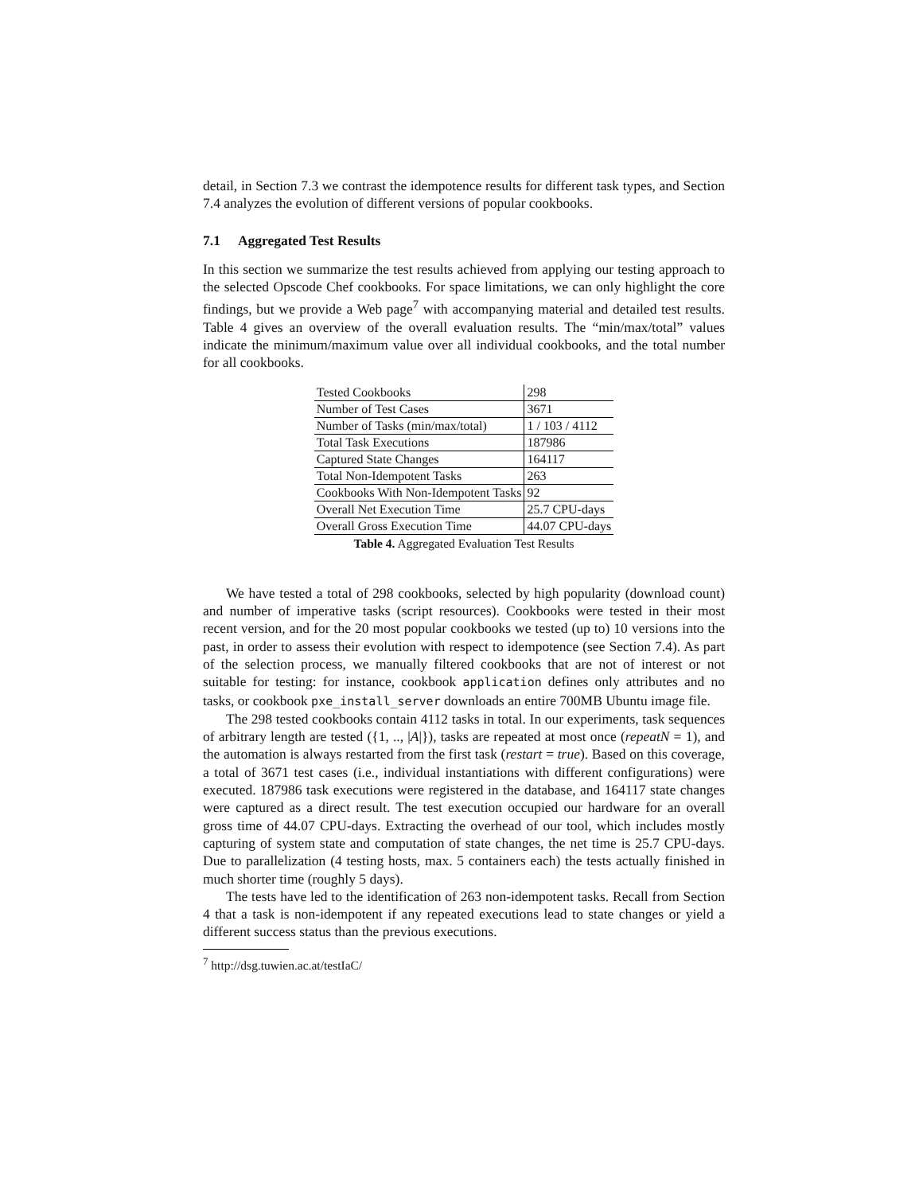detail, in Section 7.3 we contrast the idempotence results for different task types, and Section 7.4 analyzes the evolution of different versions of popular cookbooks.
7.1 Aggregated Test Results
In this section we summarize the test results achieved from applying our testing approach to the selected Opscode Chef cookbooks. For space limitations, we can only highlight the core findings, but we provide a Web page<sup>7</sup> with accompanying material and detailed test results. Table 4 gives an overview of the overall evaluation results. The “min/max/total” values indicate the minimum/maximum value over all individual cookbooks, and the total number for all cookbooks.
| Tested Cookbooks | 298 |
| Number of Test Cases | 3671 |
| Number of Tasks (min/max/total) | 1 / 103 / 4112 |
| Total Task Executions | 187986 |
| Captured State Changes | 164117 |
| Total Non-Idempotent Tasks | 263 |
| Cookbooks With Non-Idempotent Tasks | 92 |
| Overall Net Execution Time | 25.7 CPU-days |
| Overall Gross Execution Time | 44.07 CPU-days |
Table 4. Aggregated Evaluation Test Results
We have tested a total of 298 cookbooks, selected by high popularity (download count) and number of imperative tasks (script resources). Cookbooks were tested in their most recent version, and for the 20 most popular cookbooks we tested (up to) 10 versions into the past, in order to assess their evolution with respect to idempotence (see Section 7.4). As part of the selection process, we manually filtered cookbooks that are not of interest or not suitable for testing: for instance, cookbook application defines only attributes and no tasks, or cookbook pxe_install_server downloads an entire 700MB Ubuntu image file.
The 298 tested cookbooks contain 4112 tasks in total. In our experiments, task sequences of arbitrary length are tested ({1, .., |A|}), tasks are repeated at most once (repeatN = 1), and the automation is always restarted from the first task (restart = true). Based on this coverage, a total of 3671 test cases (i.e., individual instantiations with different configurations) were executed. 187986 task executions were registered in the database, and 164117 state changes were captured as a direct result. The test execution occupied our hardware for an overall gross time of 44.07 CPU-days. Extracting the overhead of our tool, which includes mostly capturing of system state and computation of state changes, the net time is 25.7 CPU-days. Due to parallelization (4 testing hosts, max. 5 containers each) the tests actually finished in much shorter time (roughly 5 days).
The tests have led to the identification of 263 non-idempotent tasks. Recall from Section 4 that a task is non-idempotent if any repeated executions lead to state changes or yield a different success status than the previous executions.
<sup>7</sup> http://dsg.tuwien.ac.at/testIaC/